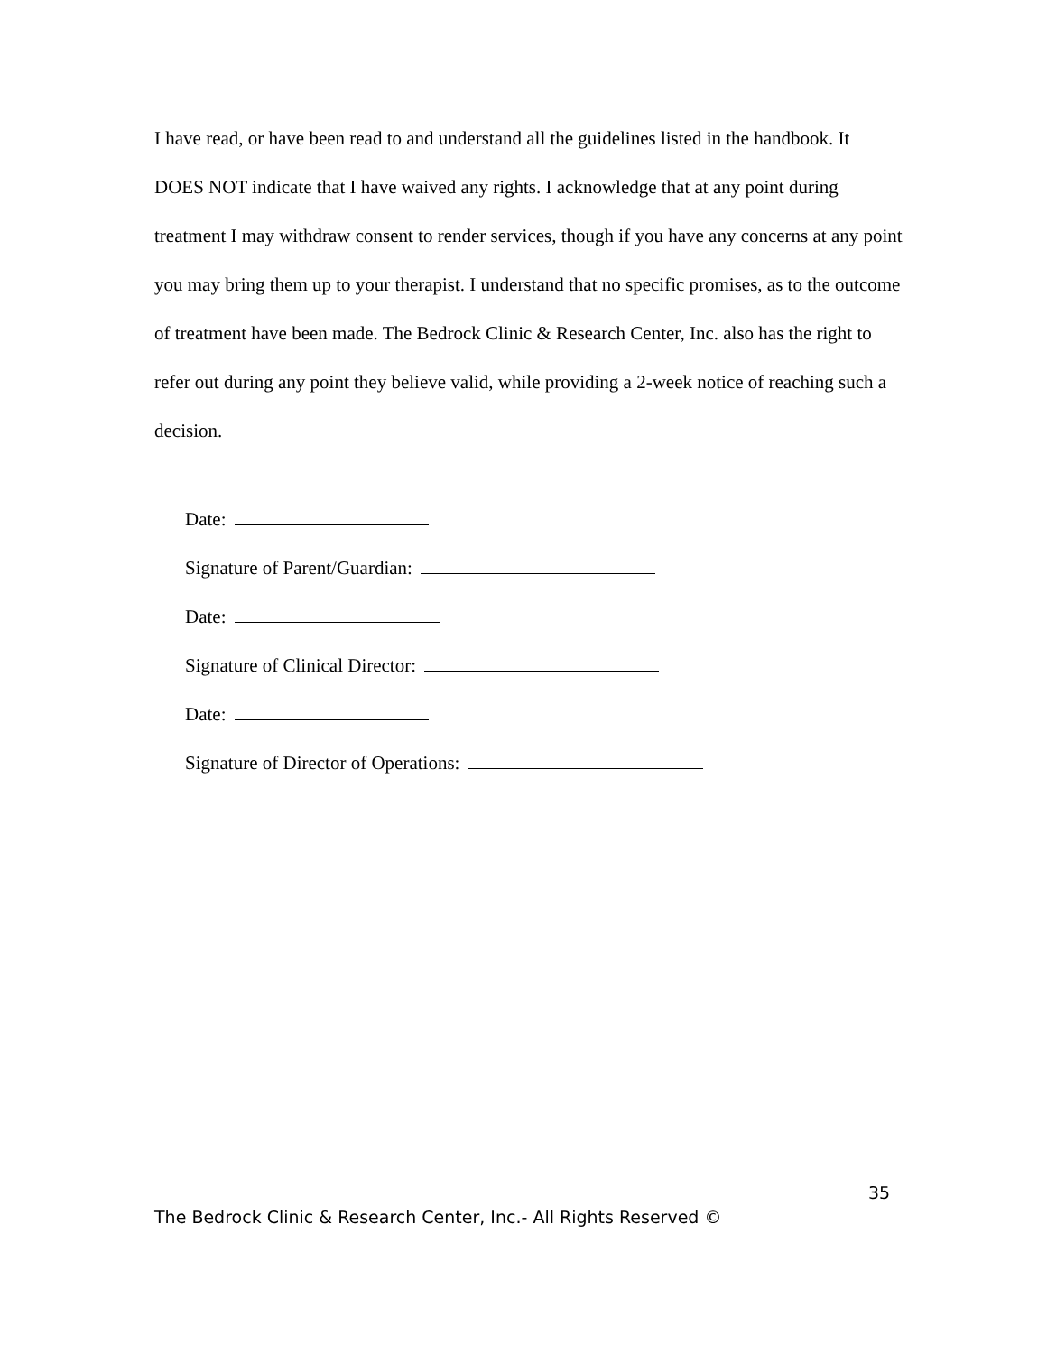I have read, or have been read to and understand all the guidelines listed in the handbook. It DOES NOT indicate that I have waived any rights. I acknowledge that at any point during treatment I may withdraw consent to render services, though if you have any concerns at any point you may bring them up to your therapist. I understand that no specific promises, as to the outcome of treatment have been made. The Bedrock Clinic & Research Center, Inc. also has the right to refer out during any point they believe valid, while providing a 2-week notice of reaching such a decision.
Date:
Signature of Parent/Guardian:
Date:
Signature of Clinical Director:
Date:
Signature of Director of Operations:
35
The Bedrock Clinic & Research Center, Inc.- All Rights Reserved ©